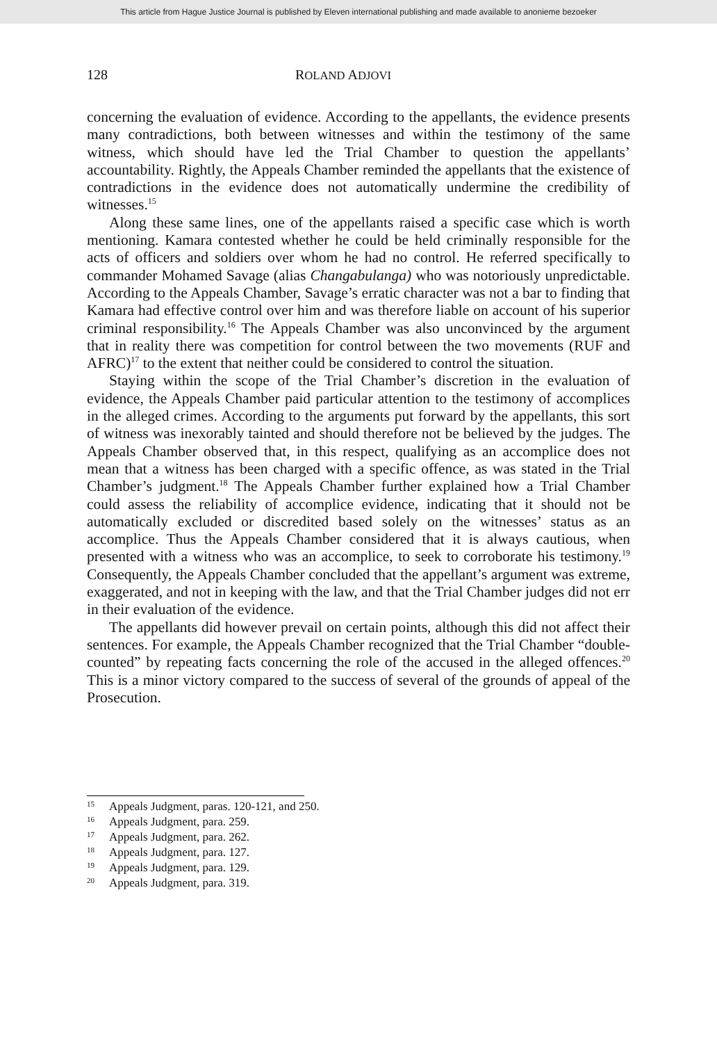This article from Hague Justice Journal is published by Eleven international publishing and made available to anonieme bezoeker
128 ROLAND ADJOVI
concerning the evaluation of evidence. According to the appellants, the evidence presents many contradictions, both between witnesses and within the testimony of the same witness, which should have led the Trial Chamber to question the appellants’ accountability. Rightly, the Appeals Chamber reminded the appellants that the existence of contradictions in the evidence does not automatically undermine the credibility of witnesses.<sup>15</sup>
Along these same lines, one of the appellants raised a specific case which is worth mentioning. Kamara contested whether he could be held criminally responsible for the acts of officers and soldiers over whom he had no control. He referred specifically to commander Mohamed Savage (alias Changabulanga) who was notoriously unpredictable. According to the Appeals Chamber, Savage’s erratic character was not a bar to finding that Kamara had effective control over him and was therefore liable on account of his superior criminal responsibility.<sup>16</sup> The Appeals Chamber was also unconvinced by the argument that in reality there was competition for control between the two movements (RUF and AFRC)<sup>17</sup> to the extent that neither could be considered to control the situation.
Staying within the scope of the Trial Chamber’s discretion in the evaluation of evidence, the Appeals Chamber paid particular attention to the testimony of accomplices in the alleged crimes. According to the arguments put forward by the appellants, this sort of witness was inexorably tainted and should therefore not be believed by the judges. The Appeals Chamber observed that, in this respect, qualifying as an accomplice does not mean that a witness has been charged with a specific offence, as was stated in the Trial Chamber’s judgment.<sup>18</sup> The Appeals Chamber further explained how a Trial Chamber could assess the reliability of accomplice evidence, indicating that it should not be automatically excluded or discredited based solely on the witnesses’ status as an accomplice. Thus the Appeals Chamber considered that it is always cautious, when presented with a witness who was an accomplice, to seek to corroborate his testimony.<sup>19</sup> Consequently, the Appeals Chamber concluded that the appellant’s argument was extreme, exaggerated, and not in keeping with the law, and that the Trial Chamber judges did not err in their evaluation of the evidence.
The appellants did however prevail on certain points, although this did not affect their sentences. For example, the Appeals Chamber recognized that the Trial Chamber “double-counted” by repeating facts concerning the role of the accused in the alleged offences.<sup>20</sup> This is a minor victory compared to the success of several of the grounds of appeal of the Prosecution.
15 Appeals Judgment, paras. 120-121, and 250.
16 Appeals Judgment, para. 259.
17 Appeals Judgment, para. 262.
18 Appeals Judgment, para. 127.
19 Appeals Judgment, para. 129.
20 Appeals Judgment, para. 319.